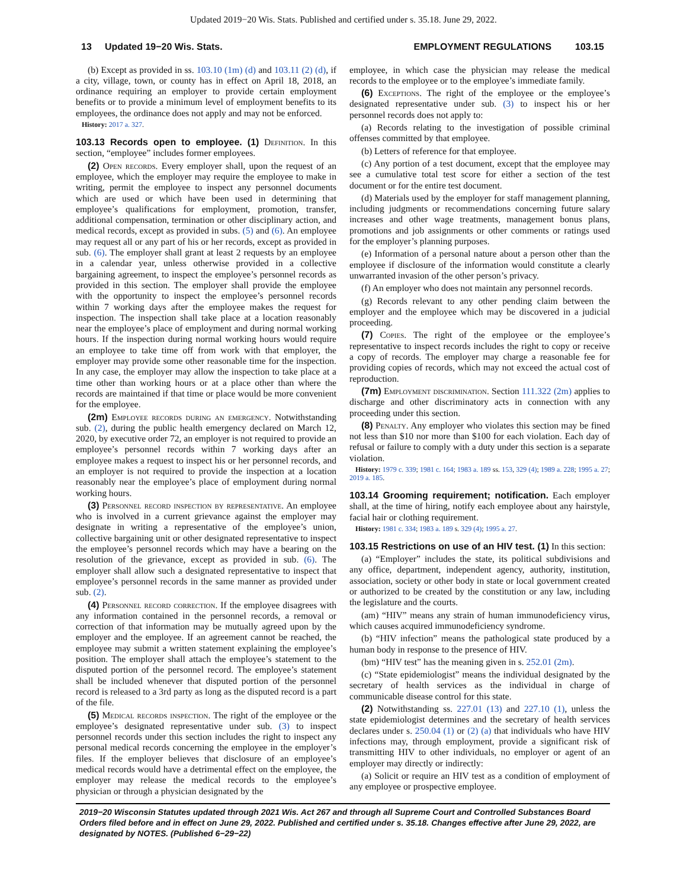Updated 2019−20 Wis. Stats. Published and certified under s. 35.18. June 29, 2022.
13 Updated 19−20 Wis. Stats. EMPLOYMENT REGULATIONS 103.15
(b) Except as provided in ss. 103.10 (1m) (d) and 103.11 (2) (d), if a city, village, town, or county has in effect on April 18, 2018, an ordinance requiring an employer to provide certain employment benefits or to provide a minimum level of employment benefits to its employees, the ordinance does not apply and may not be enforced.
History: 2017 a. 327.
103.13 Records open to employee. (1) Definition. In this section, “employee” includes former employees.
(2) Open records. Every employer shall, upon the request of an employee, which the employer may require the employee to make in writing, permit the employee to inspect any personnel documents which are used or which have been used in determining that employee’s qualifications for employment, promotion, transfer, additional compensation, termination or other disciplinary action, and medical records, except as provided in subs. (5) and (6). An employee may request all or any part of his or her records, except as provided in sub. (6). The employer shall grant at least 2 requests by an employee in a calendar year, unless otherwise provided in a collective bargaining agreement, to inspect the employee’s personnel records as provided in this section. The employer shall provide the employee with the opportunity to inspect the employee’s personnel records within 7 working days after the employee makes the request for inspection. The inspection shall take place at a location reasonably near the employee’s place of employment and during normal working hours. If the inspection during normal working hours would require an employee to take time off from work with that employer, the employer may provide some other reasonable time for the inspection. In any case, the employer may allow the inspection to take place at a time other than working hours or at a place other than where the records are maintained if that time or place would be more convenient for the employee.
(2m) Employee records during an emergency. Notwithstanding sub. (2), during the public health emergency declared on March 12, 2020, by executive order 72, an employer is not required to provide an employee’s personnel records within 7 working days after an employee makes a request to inspect his or her personnel records, and an employer is not required to provide the inspection at a location reasonably near the employee’s place of employment during normal working hours.
(3) Personnel record inspection by representative. An employee who is involved in a current grievance against the employer may designate in writing a representative of the employee’s union, collective bargaining unit or other designated representative to inspect the employee’s personnel records which may have a bearing on the resolution of the grievance, except as provided in sub. (6). The employer shall allow such a designated representative to inspect that employee’s personnel records in the same manner as provided under sub. (2).
(4) Personnel record correction. If the employee disagrees with any information contained in the personnel records, a removal or correction of that information may be mutually agreed upon by the employer and the employee. If an agreement cannot be reached, the employee may submit a written statement explaining the employee’s position. The employer shall attach the employee’s statement to the disputed portion of the personnel record. The employee’s statement shall be included whenever that disputed portion of the personnel record is released to a 3rd party as long as the disputed record is a part of the file.
(5) Medical records inspection. The right of the employee or the employee’s designated representative under sub. (3) to inspect personnel records under this section includes the right to inspect any personal medical records concerning the employee in the employer’s files. If the employer believes that disclosure of an employee’s medical records would have a detrimental effect on the employee, the employer may release the medical records to the employee’s physician or through a physician designated by the
employee, in which case the physician may release the medical records to the employee or to the employee’s immediate family.
(6) Exceptions. The right of the employee or the employee’s designated representative under sub. (3) to inspect his or her personnel records does not apply to:
(a) Records relating to the investigation of possible criminal offenses committed by that employee.
(b) Letters of reference for that employee.
(c) Any portion of a test document, except that the employee may see a cumulative total test score for either a section of the test document or for the entire test document.
(d) Materials used by the employer for staff management planning, including judgments or recommendations concerning future salary increases and other wage treatments, management bonus plans, promotions and job assignments or other comments or ratings used for the employer’s planning purposes.
(e) Information of a personal nature about a person other than the employee if disclosure of the information would constitute a clearly unwarranted invasion of the other person’s privacy.
(f) An employer who does not maintain any personnel records.
(g) Records relevant to any other pending claim between the employer and the employee which may be discovered in a judicial proceeding.
(7) Copies. The right of the employee or the employee’s representative to inspect records includes the right to copy or receive a copy of records. The employer may charge a reasonable fee for providing copies of records, which may not exceed the actual cost of reproduction.
(7m) Employment discrimination. Section 111.322 (2m) applies to discharge and other discriminatory acts in connection with any proceeding under this section.
(8) Penalty. Any employer who violates this section may be fined not less than $10 nor more than $100 for each violation. Each day of refusal or failure to comply with a duty under this section is a separate violation.
History: 1979 c. 339; 1981 c. 164; 1983 a. 189 ss. 153, 329 (4); 1989 a. 228; 1995 a. 27; 2019 a. 185.
103.14 Grooming requirement; notification. Each employer shall, at the time of hiring, notify each employee about any hairstyle, facial hair or clothing requirement.
History: 1981 c. 334; 1983 a. 189 s. 329 (4); 1995 a. 27.
103.15 Restrictions on use of an HIV test. (1) In this section:
(a) “Employer” includes the state, its political subdivisions and any office, department, independent agency, authority, institution, association, society or other body in state or local government created or authorized to be created by the constitution or any law, including the legislature and the courts.
(am) “HIV” means any strain of human immunodeficiency virus, which causes acquired immunodeficiency syndrome.
(b) “HIV infection” means the pathological state produced by a human body in response to the presence of HIV.
(bm) “HIV test” has the meaning given in s. 252.01 (2m).
(c) “State epidemiologist” means the individual designated by the secretary of health services as the individual in charge of communicable disease control for this state.
(2) Notwithstanding ss. 227.01 (13) and 227.10 (1), unless the state epidemiologist determines and the secretary of health services declares under s. 250.04 (1) or (2) (a) that individuals who have HIV infections may, through employment, provide a significant risk of transmitting HIV to other individuals, no employer or agent of an employer may directly or indirectly:
(a) Solicit or require an HIV test as a condition of employment of any employee or prospective employee.
2019−20 Wisconsin Statutes updated through 2021 Wis. Act 267 and through all Supreme Court and Controlled Substances Board Orders filed before and in effect on June 29, 2022. Published and certified under s. 35.18. Changes effective after June 29, 2022, are designated by NOTES. (Published 6−29−22)